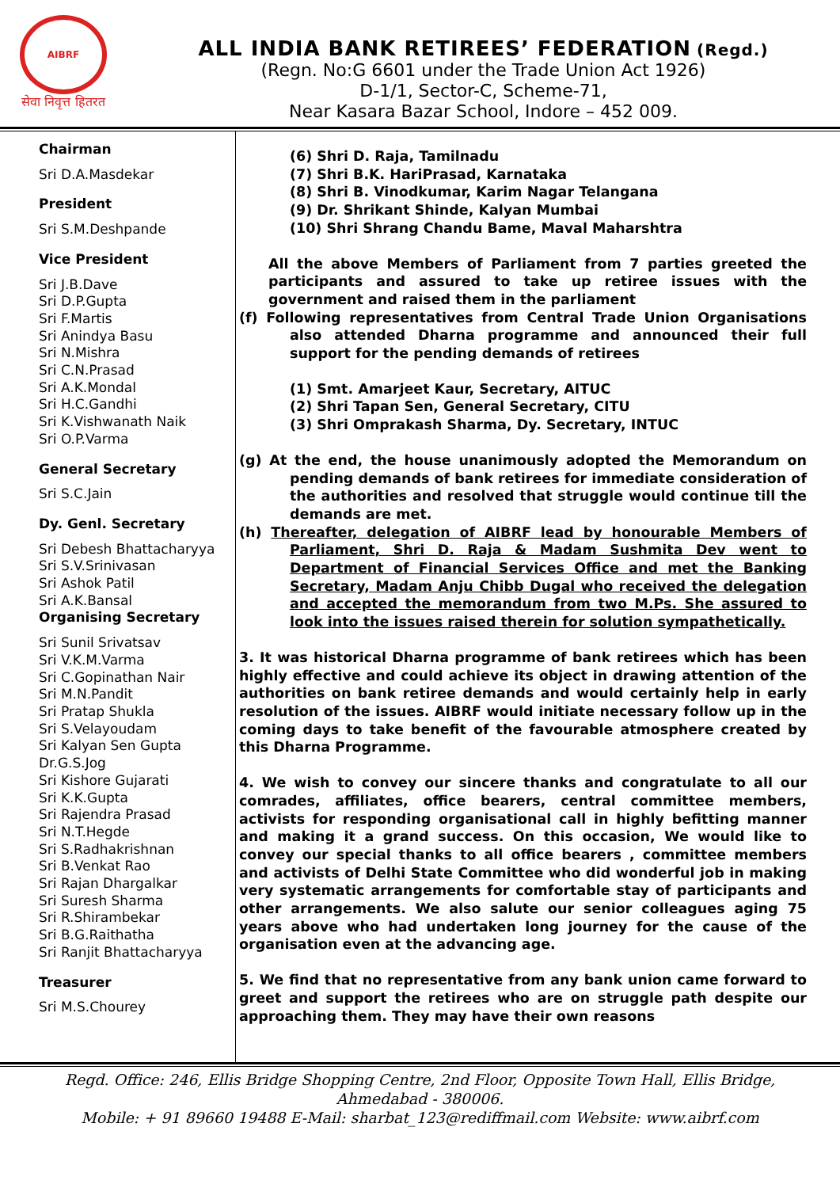AIBRF
सेवा निवृत्त हितरत
ALL INDIA BANK RETIREES’ FEDERATION (Regd.)
(Regn. No:G 6601 under the Trade Union Act 1926)
D-1/1, Sector-C, Scheme-71,
Near Kasara Bazar School, Indore – 452 009.
Chairman
Sri D.A.Masdekar
President
Sri S.M.Deshpande
Vice President
Sri J.B.Dave
Sri D.P.Gupta
Sri F.Martis
Sri Anindya Basu
Sri N.Mishra
Sri C.N.Prasad
Sri A.K.Mondal
Sri H.C.Gandhi
Sri K.Vishwanath Naik
Sri O.P.Varma
General Secretary
Sri S.C.Jain
Dy. Genl. Secretary
Sri Debesh Bhattacharyya
Sri S.V.Srinivasan
Sri Ashok Patil
Sri A.K.Bansal
Organising Secretary
Sri Sunil Srivatsav
Sri V.K.M.Varma
Sri C.Gopinathan Nair
Sri M.N.Pandit
Sri Pratap Shukla
Sri S.Velayoudam
Sri Kalyan Sen Gupta
Dr.G.S.Jog
Sri Kishore Gujarati
Sri K.K.Gupta
Sri Rajendra Prasad
Sri N.T.Hegde
Sri S.Radhakrishnan
Sri B.Venkat Rao
Sri Rajan Dhargalkar
Sri Suresh Sharma
Sri R.Shirambekar
Sri B.G.Raithatha
Sri Ranjit Bhattacharyya
Treasurer
Sri M.S.Chourey
(6) Shri D. Raja, Tamilnadu
(7) Shri B.K. HariPrasad, Karnataka
(8) Shri B. Vinodkumar, Karim Nagar Telangana
(9) Dr. Shrikant Shinde, Kalyan Mumbai
(10) Shri Shrang Chandu Bame, Maval Maharshtra
All the above Members of Parliament from 7 parties greeted the participants and assured to take up retiree issues with the government and raised them in the parliament
(f) Following representatives from Central Trade Union Organisations also attended Dharna programme and announced their full support for the pending demands of retirees
(1) Smt. Amarjeet Kaur, Secretary, AITUC
(2) Shri Tapan Sen, General Secretary, CITU
(3) Shri Omprakash Sharma, Dy. Secretary, INTUC
(g) At the end, the house unanimously adopted the Memorandum on pending demands of bank retirees for immediate consideration of the authorities and resolved that struggle would continue till the demands are met.
(h) Thereafter, delegation of AIBRF lead by honourable Members of Parliament, Shri D. Raja & Madam Sushmita Dev went to Department of Financial Services Office and met the Banking Secretary, Madam Anju Chibb Dugal who received the delegation and accepted the memorandum from two M.Ps. She assured to look into the issues raised therein for solution sympathetically.
3. It was historical Dharna programme of bank retirees which has been highly effective and could achieve its object in drawing attention of the authorities on bank retiree demands and would certainly help in early resolution of the issues. AIBRF would initiate necessary follow up in the coming days to take benefit of the favourable atmosphere created by this Dharna Programme.
4. We wish to convey our sincere thanks and congratulate to all our comrades, affiliates, office bearers, central committee members, activists for responding organisational call in highly befitting manner and making it a grand success. On this occasion, We would like to convey our special thanks to all office bearers , committee members and activists of Delhi State Committee who did wonderful job in making very systematic arrangements for comfortable stay of participants and other arrangements. We also salute our senior colleagues aging 75 years above who had undertaken long journey for the cause of the organisation even at the advancing age.
5. We find that no representative from any bank union came forward to greet and support the retirees who are on struggle path despite our approaching them. They may have their own reasons
Regd. Office: 246, Ellis Bridge Shopping Centre, 2nd Floor, Opposite Town Hall, Ellis Bridge,
Ahmedabad - 380006.
Mobile: + 91 89660 19488 E-Mail: sharbat_123@rediffmail.com Website: www.aibrf.com